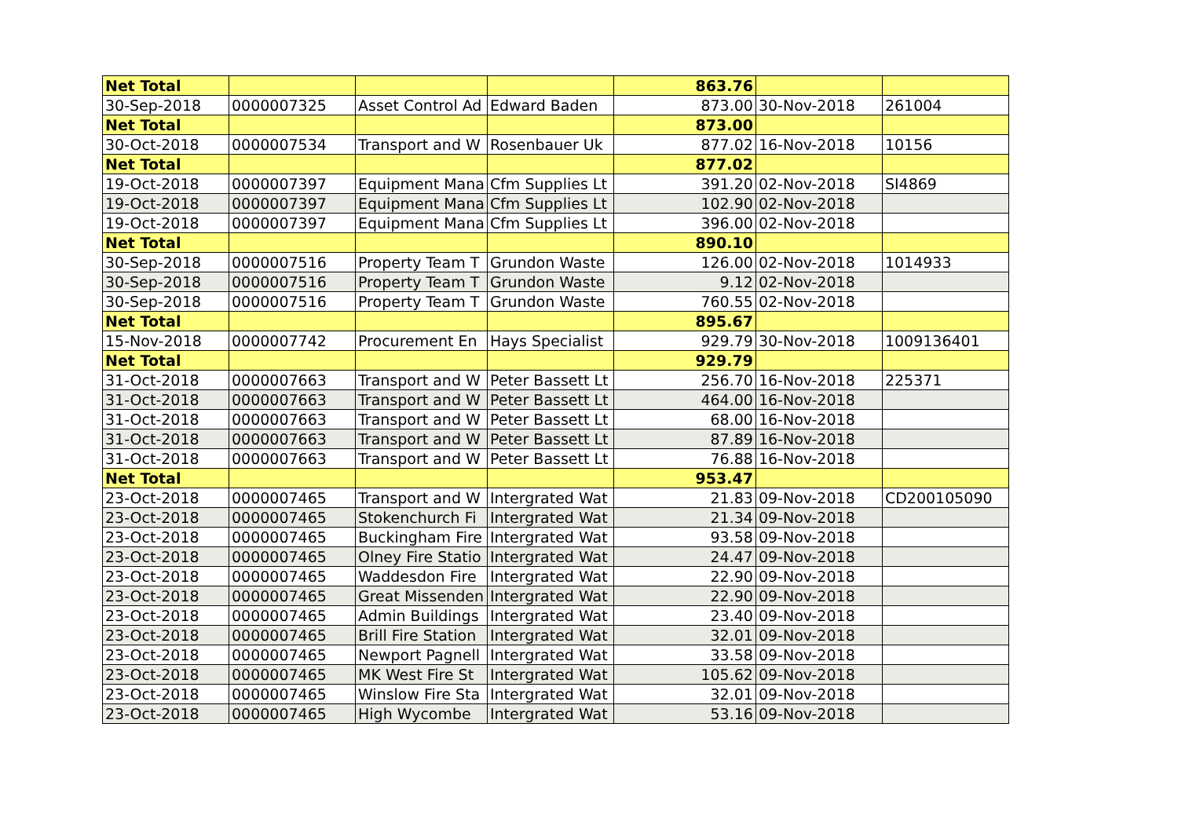| Net Total | | | | 863.76 | | |
| 30-Sep-2018 | 0000007325 | Asset Control Ad | Edward Baden | 873.00 | 30-Nov-2018 | 261004 |
| Net Total | | | | 873.00 | | |
| 30-Oct-2018 | 0000007534 | Transport and W | Rosenbauer Uk | 877.02 | 16-Nov-2018 | 10156 |
| Net Total | | | | 877.02 | | |
| 19-Oct-2018 | 0000007397 | Equipment Mana | Cfm Supplies Lt | 391.20 | 02-Nov-2018 | SI4869 |
| 19-Oct-2018 | 0000007397 | Equipment Mana | Cfm Supplies Lt | 102.90 | 02-Nov-2018 | |
| 19-Oct-2018 | 0000007397 | Equipment Mana | Cfm Supplies Lt | 396.00 | 02-Nov-2018 | |
| Net Total | | | | 890.10 | | |
| 30-Sep-2018 | 0000007516 | Property Team T | Grundon Waste | 126.00 | 02-Nov-2018 | 1014933 |
| 30-Sep-2018 | 0000007516 | Property Team T | Grundon Waste | 9.12 | 02-Nov-2018 | |
| 30-Sep-2018 | 0000007516 | Property Team T | Grundon Waste | 760.55 | 02-Nov-2018 | |
| Net Total | | | | 895.67 | | |
| 15-Nov-2018 | 0000007742 | Procurement En | Hays Specialist | 929.79 | 30-Nov-2018 | 1009136401 |
| Net Total | | | | 929.79 | | |
| 31-Oct-2018 | 0000007663 | Transport and W | Peter Bassett Lt | 256.70 | 16-Nov-2018 | 225371 |
| 31-Oct-2018 | 0000007663 | Transport and W | Peter Bassett Lt | 464.00 | 16-Nov-2018 | |
| 31-Oct-2018 | 0000007663 | Transport and W | Peter Bassett Lt | 68.00 | 16-Nov-2018 | |
| 31-Oct-2018 | 0000007663 | Transport and W | Peter Bassett Lt | 87.89 | 16-Nov-2018 | |
| 31-Oct-2018 | 0000007663 | Transport and W | Peter Bassett Lt | 76.88 | 16-Nov-2018 | |
| Net Total | | | | 953.47 | | |
| 23-Oct-2018 | 0000007465 | Transport and W | Intergrated Wat | 21.83 | 09-Nov-2018 | CD200105090 |
| 23-Oct-2018 | 0000007465 | Stokenchurch Fi | Intergrated Wat | 21.34 | 09-Nov-2018 | |
| 23-Oct-2018 | 0000007465 | Buckingham Fire | Intergrated Wat | 93.58 | 09-Nov-2018 | |
| 23-Oct-2018 | 0000007465 | Olney Fire Statio | Intergrated Wat | 24.47 | 09-Nov-2018 | |
| 23-Oct-2018 | 0000007465 | Waddesdon Fire | Intergrated Wat | 22.90 | 09-Nov-2018 | |
| 23-Oct-2018 | 0000007465 | Great Missenden | Intergrated Wat | 22.90 | 09-Nov-2018 | |
| 23-Oct-2018 | 0000007465 | Admin Buildings | Intergrated Wat | 23.40 | 09-Nov-2018 | |
| 23-Oct-2018 | 0000007465 | Brill Fire Station | Intergrated Wat | 32.01 | 09-Nov-2018 | |
| 23-Oct-2018 | 0000007465 | Newport Pagnell | Intergrated Wat | 33.58 | 09-Nov-2018 | |
| 23-Oct-2018 | 0000007465 | MK West Fire St | Intergrated Wat | 105.62 | 09-Nov-2018 | |
| 23-Oct-2018 | 0000007465 | Winslow Fire Sta | Intergrated Wat | 32.01 | 09-Nov-2018 | |
| 23-Oct-2018 | 0000007465 | High Wycombe | Intergrated Wat | 53.16 | 09-Nov-2018 | |